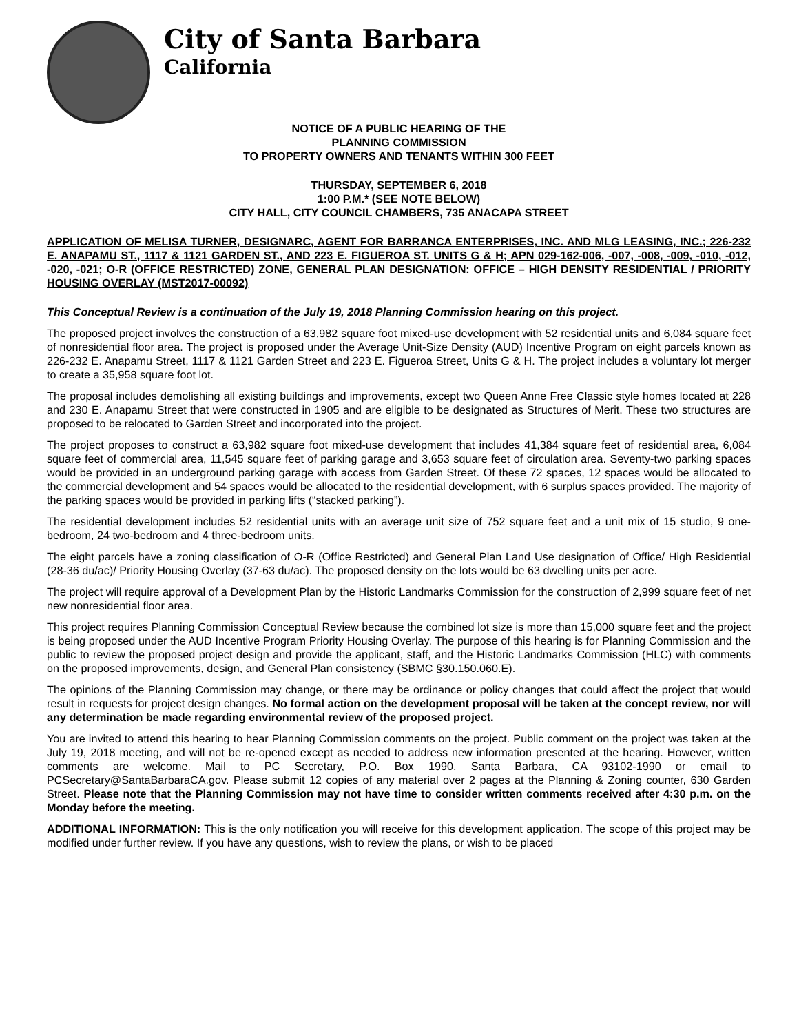City of Santa Barbara
California
NOTICE OF A PUBLIC HEARING OF THE
PLANNING COMMISSION
TO PROPERTY OWNERS AND TENANTS WITHIN 300 FEET
THURSDAY, SEPTEMBER 6, 2018
1:00 P.M.* (SEE NOTE BELOW)
CITY HALL, CITY COUNCIL CHAMBERS, 735 ANACAPA STREET
APPLICATION OF MELISA TURNER, DESIGNARC, AGENT FOR BARRANCA ENTERPRISES, INC. AND MLG LEASING, INC.; 226-232 E. ANAPAMU ST., 1117 & 1121 GARDEN ST., AND 223 E. FIGUEROA ST. UNITS G & H; APN 029-162-006, -007, -008, -009, -010, -012, -020, -021; O-R (OFFICE RESTRICTED) ZONE, GENERAL PLAN DESIGNATION: OFFICE – HIGH DENSITY RESIDENTIAL / PRIORITY HOUSING OVERLAY (MST2017-00092)
This Conceptual Review is a continuation of the July 19, 2018 Planning Commission hearing on this project.
The proposed project involves the construction of a 63,982 square foot mixed-use development with 52 residential units and 6,084 square feet of nonresidential floor area. The project is proposed under the Average Unit-Size Density (AUD) Incentive Program on eight parcels known as 226-232 E. Anapamu Street, 1117 & 1121 Garden Street and 223 E. Figueroa Street, Units G & H. The project includes a voluntary lot merger to create a 35,958 square foot lot.
The proposal includes demolishing all existing buildings and improvements, except two Queen Anne Free Classic style homes located at 228 and 230 E. Anapamu Street that were constructed in 1905 and are eligible to be designated as Structures of Merit. These two structures are proposed to be relocated to Garden Street and incorporated into the project.
The project proposes to construct a 63,982 square foot mixed-use development that includes 41,384 square feet of residential area, 6,084 square feet of commercial area, 11,545 square feet of parking garage and 3,653 square feet of circulation area. Seventy-two parking spaces would be provided in an underground parking garage with access from Garden Street. Of these 72 spaces, 12 spaces would be allocated to the commercial development and 54 spaces would be allocated to the residential development, with 6 surplus spaces provided. The majority of the parking spaces would be provided in parking lifts (“stacked parking”).
The residential development includes 52 residential units with an average unit size of 752 square feet and a unit mix of 15 studio, 9 one-bedroom, 24 two-bedroom and 4 three-bedroom units.
The eight parcels have a zoning classification of O-R (Office Restricted) and General Plan Land Use designation of Office/ High Residential (28-36 du/ac)/ Priority Housing Overlay (37-63 du/ac). The proposed density on the lots would be 63 dwelling units per acre.
The project will require approval of a Development Plan by the Historic Landmarks Commission for the construction of 2,999 square feet of net new nonresidential floor area.
This project requires Planning Commission Conceptual Review because the combined lot size is more than 15,000 square feet and the project is being proposed under the AUD Incentive Program Priority Housing Overlay. The purpose of this hearing is for Planning Commission and the public to review the proposed project design and provide the applicant, staff, and the Historic Landmarks Commission (HLC) with comments on the proposed improvements, design, and General Plan consistency (SBMC §30.150.060.E).
The opinions of the Planning Commission may change, or there may be ordinance or policy changes that could affect the project that would result in requests for project design changes. No formal action on the development proposal will be taken at the concept review, nor will any determination be made regarding environmental review of the proposed project.
You are invited to attend this hearing to hear Planning Commission comments on the project. Public comment on the project was taken at the July 19, 2018 meeting, and will not be re-opened except as needed to address new information presented at the hearing. However, written comments are welcome. Mail to PC Secretary, P.O. Box 1990, Santa Barbara, CA 93102-1990 or email to PCSecretary@SantaBarbaraCA.gov. Please submit 12 copies of any material over 2 pages at the Planning & Zoning counter, 630 Garden Street. Please note that the Planning Commission may not have time to consider written comments received after 4:30 p.m. on the Monday before the meeting.
ADDITIONAL INFORMATION: This is the only notification you will receive for this development application. The scope of this project may be modified under further review. If you have any questions, wish to review the plans, or wish to be placed